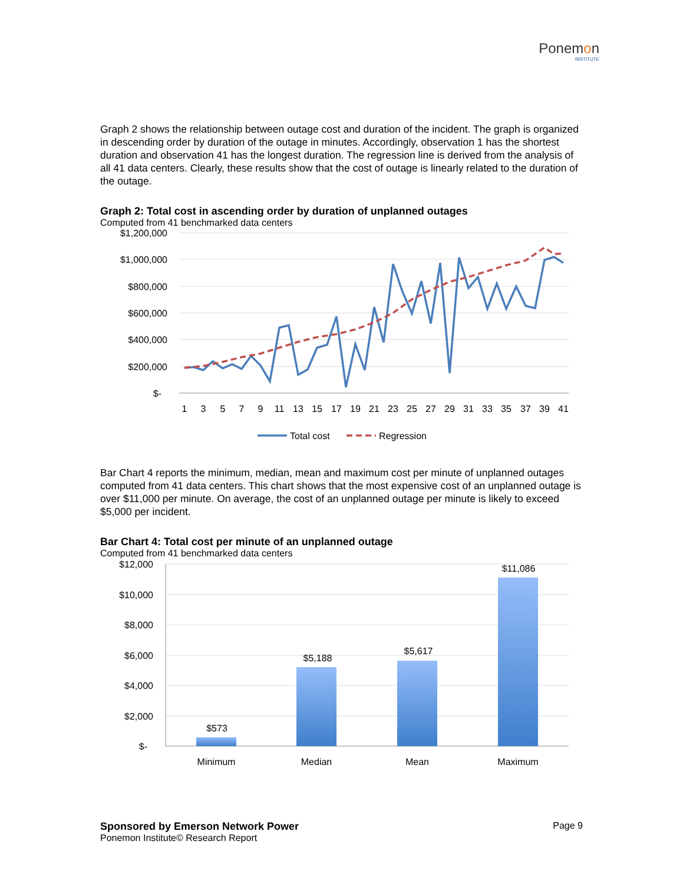Ponemon
INSTITUTE
Graph 2 shows the relationship between outage cost and duration of the incident. The graph is organized in descending order by duration of the outage in minutes. Accordingly, observation 1 has the shortest duration and observation 41 has the longest duration. The regression line is derived from the analysis of all 41 data centers. Clearly, these results show that the cost of outage is linearly related to the duration of the outage.
Graph 2: Total cost in ascending order by duration of unplanned outages
Computed from 41 benchmarked data centers
$1,200,000
$1,000,000
$800,000
$600,000
$400,000
$200,000
$-
1
3
5
7
9
11
13
15
17
19
21
23
25
27
29
31
33
35
37
39
41
Total cost
Regression
Bar Chart 4 reports the minimum, median, mean and maximum cost per minute of unplanned outages computed from 41 data centers. This chart shows that the most expensive cost of an unplanned outage is over $11,000 per minute. On average, the cost of an unplanned outage per minute is likely to exceed $5,000 per incident.
Bar Chart 4: Total cost per minute of an unplanned outage
Computed from 41 benchmarked data centers
$12,000
$10,000
$8,000
$6,000
$4,000
$2,000
$-
$573
$5,188
$5,617
$11,086
Minimum
Median
Mean
Maximum
Sponsored by Emerson Network Power
Ponemon Institute© Research Report
Page 9